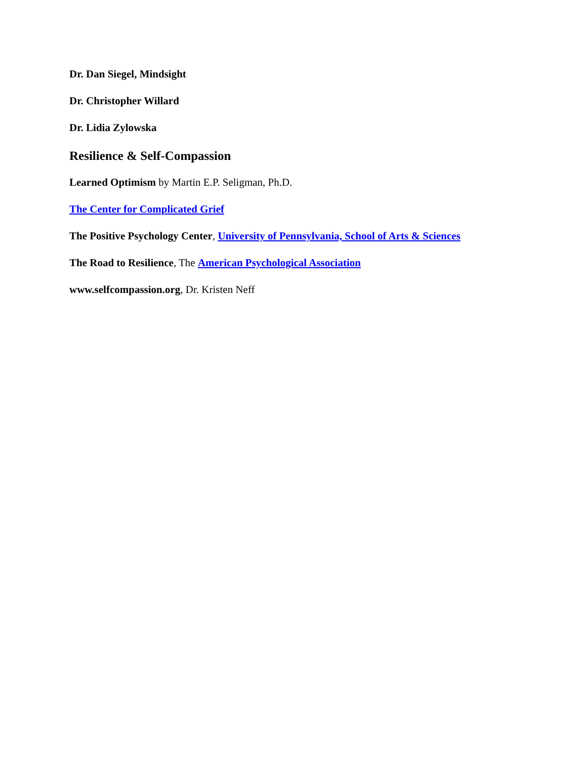Dr. Dan Siegel, Mindsight
Dr. Christopher Willard
Dr. Lidia Zylowska
Resilience & Self-Compassion
Learned Optimism by Martin E.P. Seligman, Ph.D.
The Center for Complicated Grief
The Positive Psychology Center, University of Pennsylvania, School of Arts & Sciences
The Road to Resilience, The American Psychological Association
www.selfcompassion.org, Dr. Kristen Neff